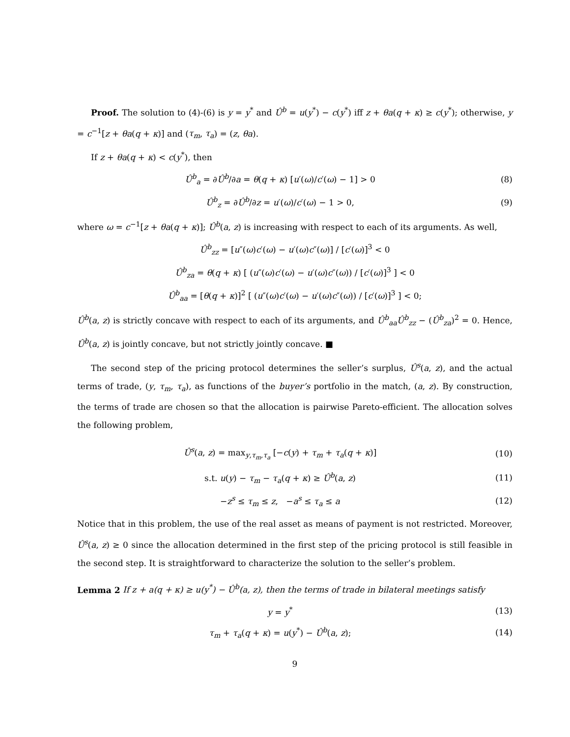Proof. The solution to (4)-(6) is y = y<sup>*</sup> and Û<sup>b</sup> = u(y<sup>*</sup>) − c(y<sup>*</sup>) iff z + θa(q + κ) ≥ c(y<sup>*</sup>); otherwise, y = c<sup>−1</sup>[z + θa(q + κ)] and (τ<sub>m</sub>, τ<sub>a</sub>) = (z, θa).
If z + θa(q + κ) < c(y<sup>*</sup>), then
Û<sup>b</sup><sub>a</sub> = ∂Û<sup>b</sup>/∂a = θ(q + κ) [u′(ω)/c′(ω) − 1] > 0 (8)
Û<sup>b</sup><sub>z</sub> = ∂Û<sup>b</sup>/∂z = u′(ω)/c′(ω) − 1 > 0, (9)
where ω = c<sup>−1</sup>[z + θa(q + κ)]; Û<sup>b</sup>(a, z) is increasing with respect to each of its arguments. As well,
Û<sup>b</sup><sub>zz</sub> = [u″(ω)c′(ω) − u′(ω)c″(ω)] / [c′(ω)]<sup>3</sup> < 0
Û<sup>b</sup><sub>za</sub> = θ(q + κ) [ (u″(ω)c′(ω) − u′(ω)c″(ω)) / [c′(ω)]<sup>3</sup> ] < 0
Û<sup>b</sup><sub>aa</sub> = [θ(q + κ)]<sup>2</sup> [ (u″(ω)c′(ω) − u′(ω)c″(ω)) / [c′(ω)]<sup>3</sup> ] < 0;
Û<sup>b</sup>(a, z) is strictly concave with respect to each of its arguments, and Û<sup>b</sup><sub>aa</sub>Û<sup>b</sup><sub>zz</sub> − (Û<sup>b</sup><sub>za</sub>)<sup>2</sup> = 0. Hence, Û<sup>b</sup>(a, z) is jointly concave, but not strictly jointly concave. ■
The second step of the pricing protocol determines the seller’s surplus, Û<sup>s</sup>(a, z), and the actual terms of trade, (y, τ<sub>m</sub>, τ<sub>a</sub>), as functions of the buyer’s portfolio in the match, (a, z). By construction, the terms of trade are chosen so that the allocation is pairwise Pareto-efficient. The allocation solves the following problem,
Û<sup>s</sup>(a, z) = max<sub>y,τ<sub>m</sub>,τ<sub>a</sub></sub> [−c(y) + τ<sub>m</sub> + τ<sub>a</sub>(q + κ)] (10)
s.t. u(y) − τ<sub>m</sub> − τ<sub>a</sub>(q + κ) ≥ Û<sup>b</sup>(a, z) (11)
−z<sup>s</sup> ≤ τ<sub>m</sub> ≤ z, −a<sup>s</sup> ≤ τ<sub>a</sub> ≤ a (12)
Notice that in this problem, the use of the real asset as means of payment is not restricted. Moreover, Û<sup>s</sup>(a, z) ≥ 0 since the allocation determined in the first step of the pricing protocol is still feasible in the second step. It is straightforward to characterize the solution to the seller’s problem.
Lemma 2 If z + a(q + κ) ≥ u(y<sup>*</sup>) − Û<sup>b</sup>(a, z), then the terms of trade in bilateral meetings satisfy
y = y<sup>*</sup> (13)
τ<sub>m</sub> + τ<sub>a</sub>(q + κ) = u(y<sup>*</sup>) − Û<sup>b</sup>(a, z); (14)
9